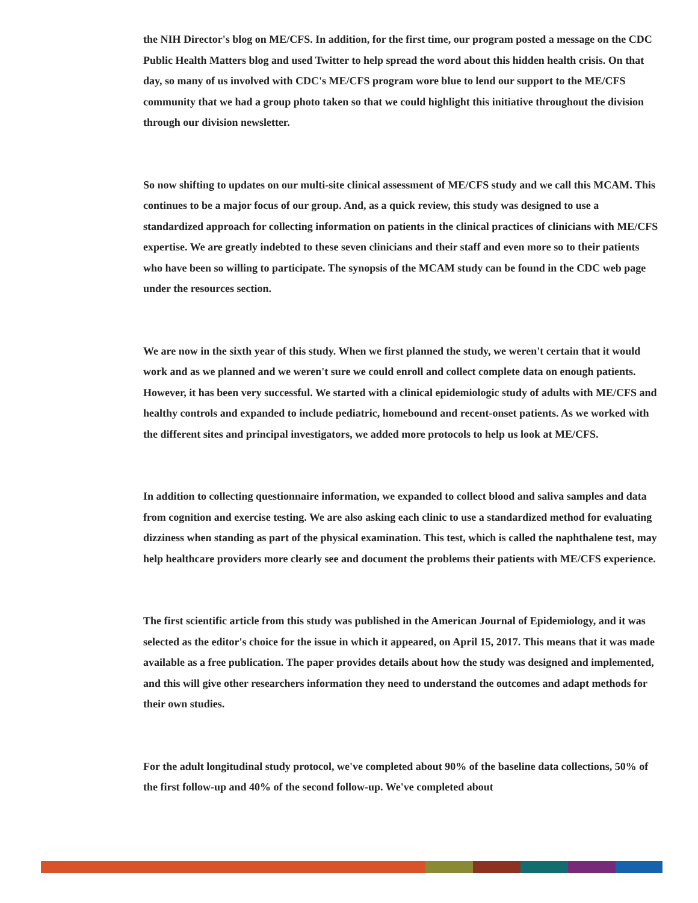the NIH Director's blog on ME/CFS. In addition, for the first time, our program posted a message on the CDC Public Health Matters blog and used Twitter to help spread the word about this hidden health crisis. On that day, so many of us involved with CDC's ME/CFS program wore blue to lend our support to the ME/CFS community that we had a group photo taken so that we could highlight this initiative throughout the division through our division newsletter.
So now shifting to updates on our multi-site clinical assessment of ME/CFS study and we call this MCAM. This continues to be a major focus of our group. And, as a quick review, this study was designed to use a standardized approach for collecting information on patients in the clinical practices of clinicians with ME/CFS expertise. We are greatly indebted to these seven clinicians and their staff and even more so to their patients who have been so willing to participate. The synopsis of the MCAM study can be found in the CDC web page under the resources section.
We are now in the sixth year of this study. When we first planned the study, we weren't certain that it would work and as we planned and we weren't sure we could enroll and collect complete data on enough patients. However, it has been very successful. We started with a clinical epidemiologic study of adults with ME/CFS and healthy controls and expanded to include pediatric, homebound and recent-onset patients. As we worked with the different sites and principal investigators, we added more protocols to help us look at ME/CFS.
In addition to collecting questionnaire information, we expanded to collect blood and saliva samples and data from cognition and exercise testing. We are also asking each clinic to use a standardized method for evaluating dizziness when standing as part of the physical examination. This test, which is called the naphthalene test, may help healthcare providers more clearly see and document the problems their patients with ME/CFS experience.
The first scientific article from this study was published in the American Journal of Epidemiology, and it was selected as the editor's choice for the issue in which it appeared, on April 15, 2017. This means that it was made available as a free publication. The paper provides details about how the study was designed and implemented, and this will give other researchers information they need to understand the outcomes and adapt methods for their own studies.
For the adult longitudinal study protocol, we've completed about 90% of the baseline data collections, 50% of the first follow-up and 40% of the second follow-up. We've completed about